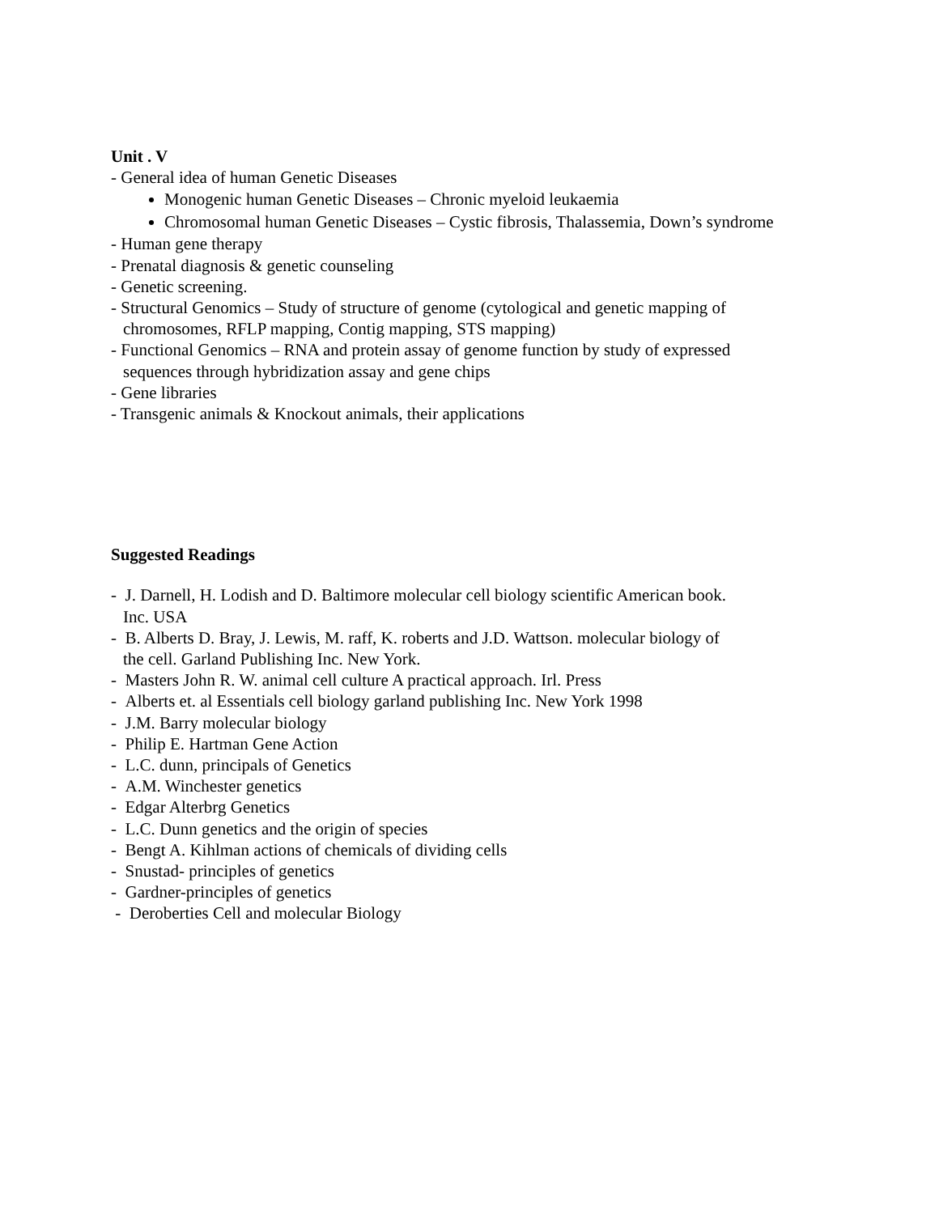Unit . V
- General idea of human Genetic Diseases
Monogenic human Genetic Diseases – Chronic myeloid leukaemia
Chromosomal human Genetic Diseases – Cystic fibrosis, Thalassemia, Down’s syndrome
- Human gene therapy
- Prenatal diagnosis & genetic counseling
- Genetic screening.
- Structural Genomics – Study of structure of genome (cytological and genetic mapping of
chromosomes, RFLP mapping, Contig mapping, STS mapping)
- Functional Genomics – RNA and protein assay of genome function by study of expressed
sequences through hybridization assay and gene chips
- Gene libraries
- Transgenic animals & Knockout animals, their applications
Suggested Readings
- J. Darnell, H. Lodish and D. Baltimore molecular cell biology scientific American book.
Inc. USA
- B. Alberts D. Bray, J. Lewis, M. raff, K. roberts and J.D. Wattson. molecular biology of
the cell. Garland Publishing Inc. New York.
- Masters John R. W. animal cell culture A practical approach. Irl. Press
- Alberts et. al Essentials cell biology garland publishing Inc. New York 1998
- J.M. Barry molecular biology
- Philip E. Hartman Gene Action
- L.C. dunn, principals of Genetics
- A.M. Winchester genetics
- Edgar Alterbrg Genetics
- L.C. Dunn genetics and the origin of species
- Bengt A. Kihlman actions of chemicals of dividing cells
- Snustad- principles of genetics
- Gardner-principles of genetics
- Deroberties Cell and molecular Biology